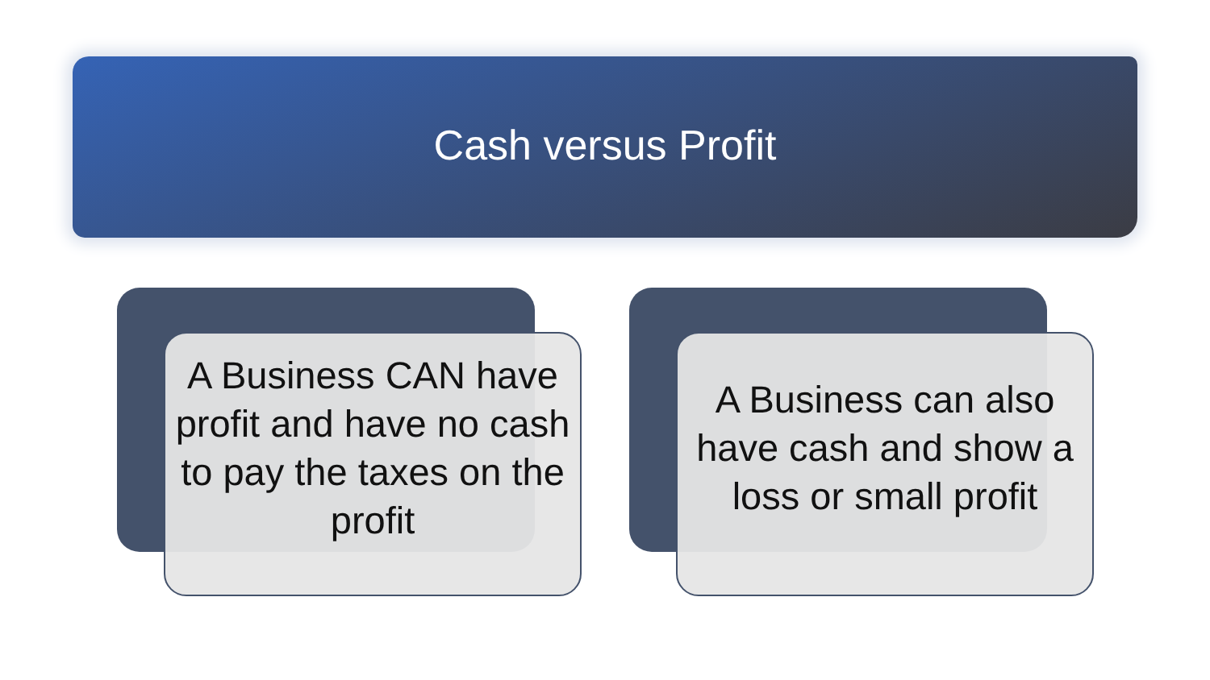Cash versus Profit
A Business CAN have profit and have no cash to pay the taxes on the profit
A Business can also have cash and show a loss or small profit